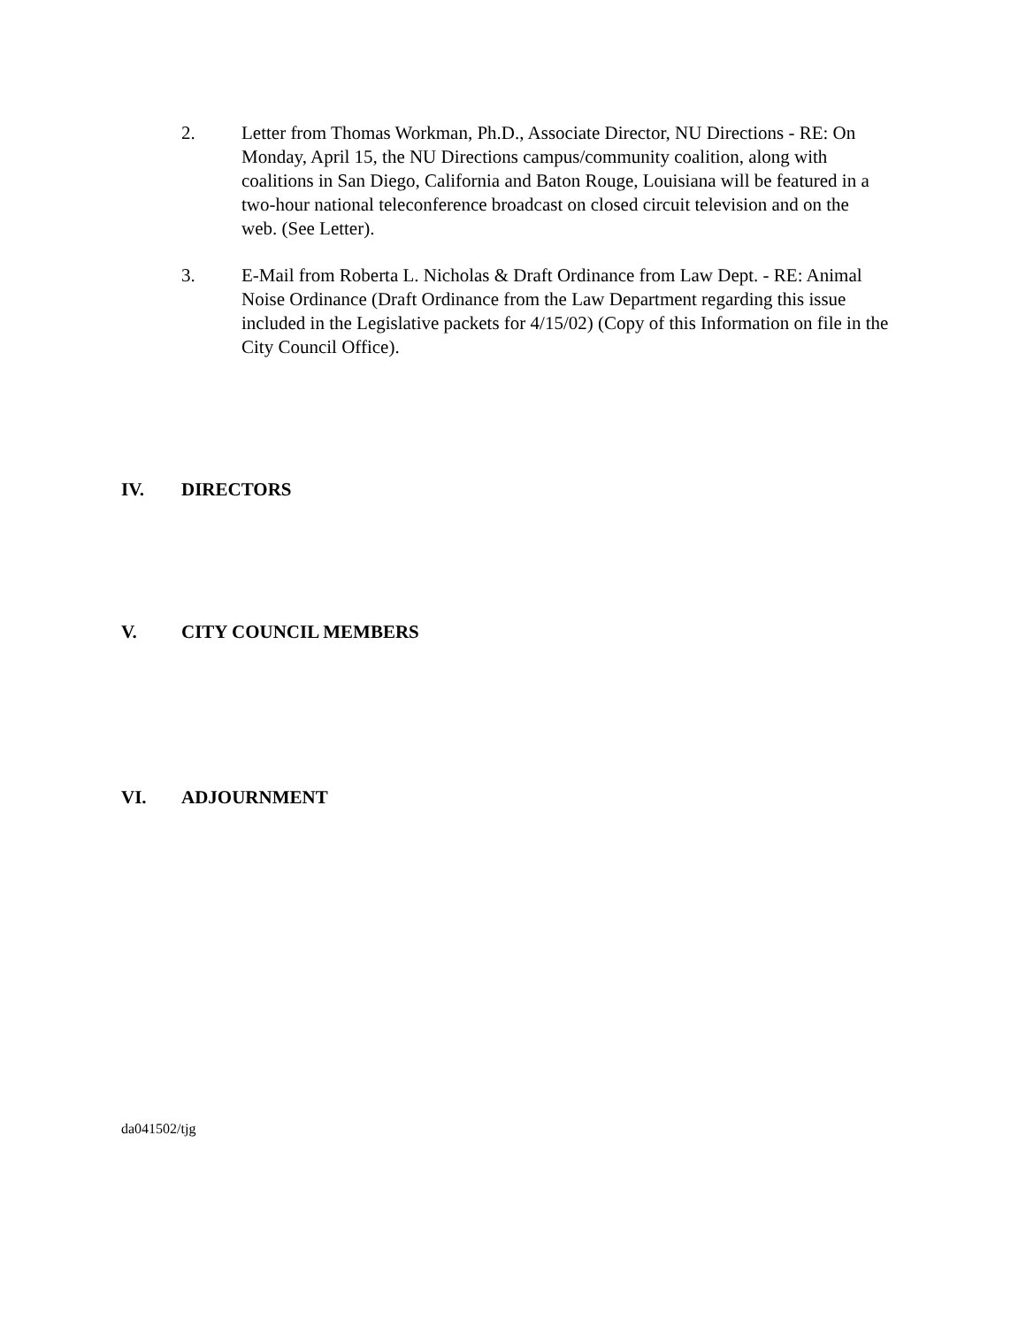2. Letter from Thomas Workman, Ph.D., Associate Director, NU Directions - RE: On Monday, April 15, the NU Directions campus/community coalition, along with coalitions in San Diego, California and Baton Rouge, Louisiana will be featured in a two-hour national teleconference broadcast on closed circuit television and on the web. (See Letter).
3. E-Mail from Roberta L. Nicholas & Draft Ordinance from Law Dept. - RE: Animal Noise Ordinance (Draft Ordinance from the Law Department regarding this issue included in the Legislative packets for 4/15/02) (Copy of this Information on file in the City Council Office).
IV. DIRECTORS
V. CITY COUNCIL MEMBERS
VI. ADJOURNMENT
da041502/tjg